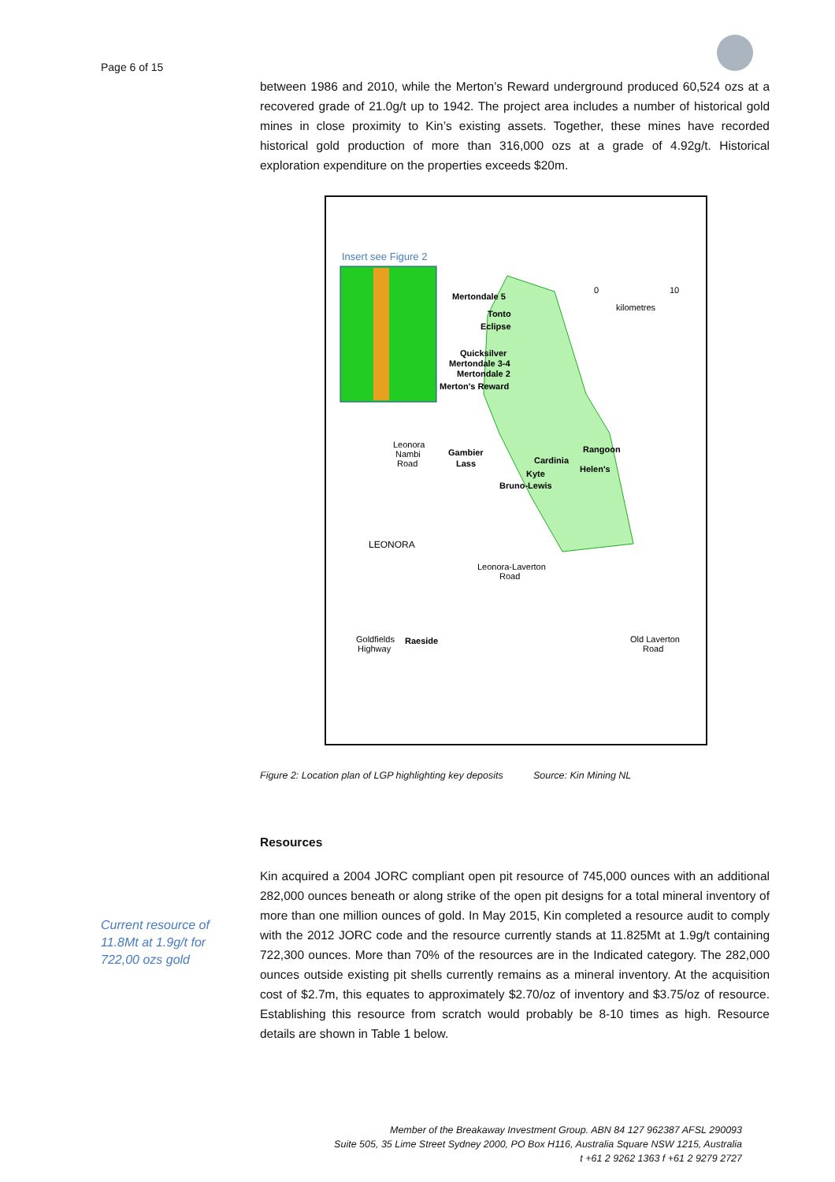Page 6 of 15
between 1986 and 2010, while the Merton’s Reward underground produced 60,524 ozs at a recovered grade of 21.0g/t up to 1942. The project area includes a number of historical gold mines in close proximity to Kin’s existing assets. Together, these mines have recorded historical gold production of more than 316,000 ozs at a grade of 4.92g/t. Historical exploration expenditure on the properties exceeds $20m.
Insert see Figure 2
Mertondale 5
Tonto
Eclipse
Quicksilver
Mertondale 3-4
Mertondale 2
Merton's Reward
Leonora
Nambi
Road
Gambier
Lass
Cardinia
Rangoon
Helen's
Kyte
Bruno-Lewis
LEONORA
Leonora-Laverton
Road
Goldfields
Highway
Raeside
Old Laverton
Road
0
10
kilometres
Figure 2: Location plan of LGP highlighting key deposits Source: Kin Mining NL
Resources
Current resource of
11.8Mt at 1.9g/t for
722,00 ozs gold
Kin acquired a 2004 JORC compliant open pit resource of 745,000 ounces with an additional 282,000 ounces beneath or along strike of the open pit designs for a total mineral inventory of more than one million ounces of gold. In May 2015, Kin completed a resource audit to comply with the 2012 JORC code and the resource currently stands at 11.825Mt at 1.9g/t containing 722,300 ounces. More than 70% of the resources are in the Indicated category. The 282,000 ounces outside existing pit shells currently remains as a mineral inventory. At the acquisition cost of $2.7m, this equates to approximately $2.70/oz of inventory and $3.75/oz of resource. Establishing this resource from scratch would probably be 8-10 times as high. Resource details are shown in Table 1 below.
Member of the Breakaway Investment Group. ABN 84 127 962387 AFSL 290093
Suite 505, 35 Lime Street Sydney 2000, PO Box H116, Australia Square NSW 1215, Australia
t +61 2 9262 1363 f +61 2 9279 2727